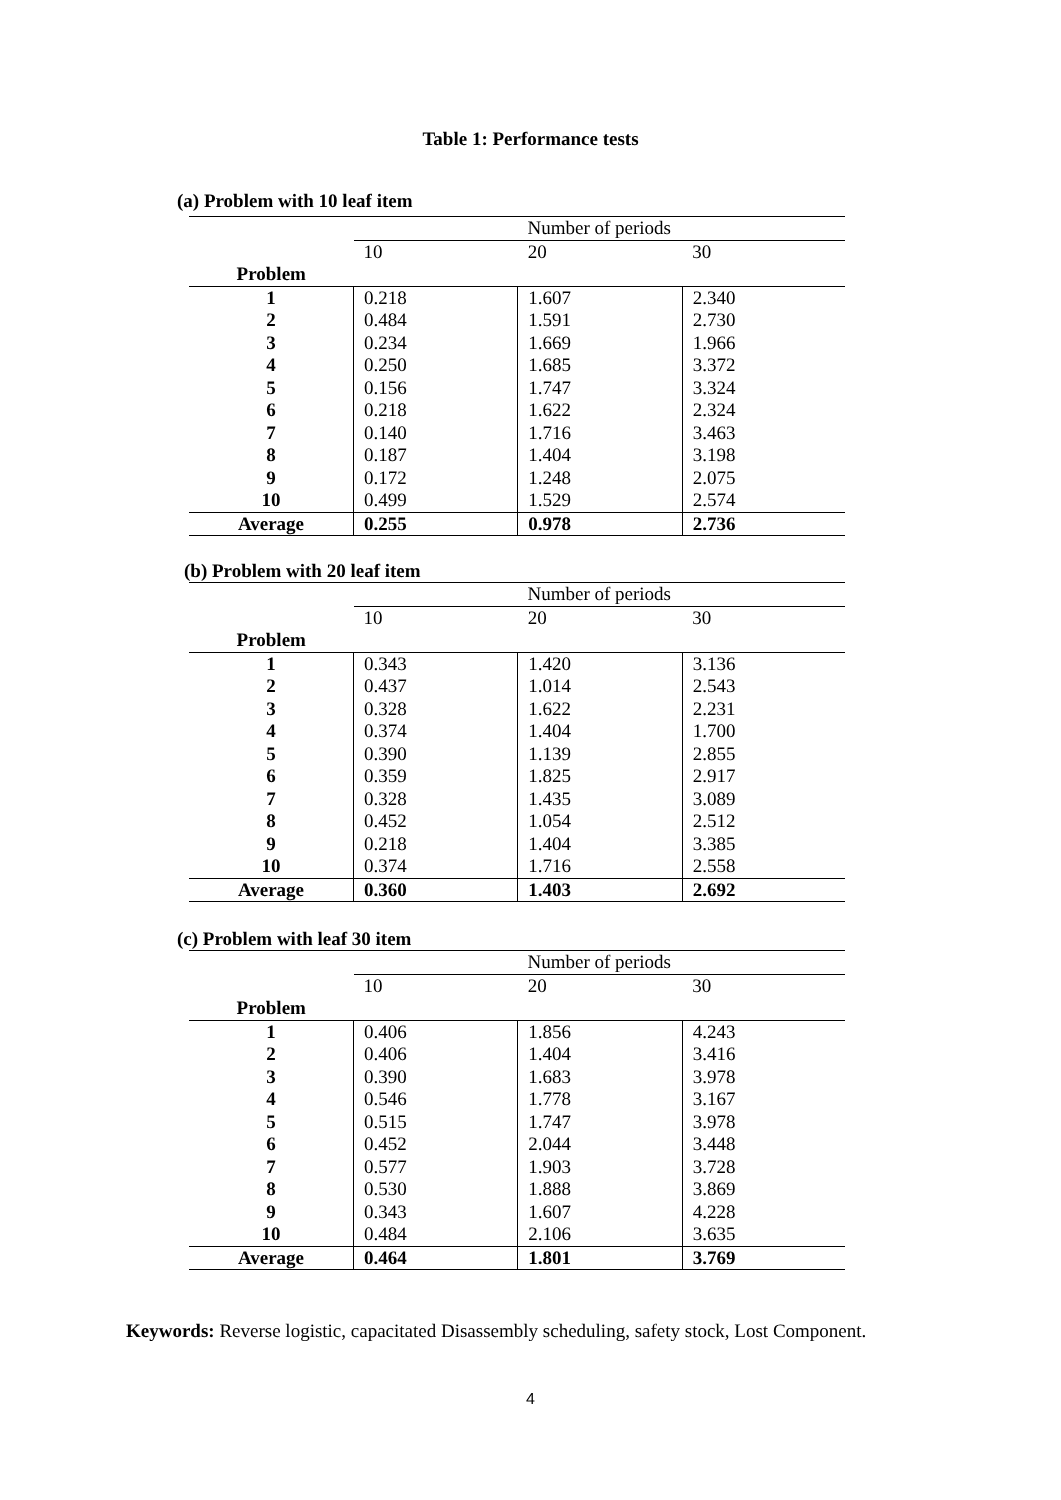Table 1: Performance tests
(a) Problem with 10 leaf item
| | Number of periods | | |
| | 10 | 20 | 30 |
| Problem | | | |
| 1 | 0.218 | 1.607 | 2.340 |
| 2 | 0.484 | 1.591 | 2.730 |
| 3 | 0.234 | 1.669 | 1.966 |
| 4 | 0.250 | 1.685 | 3.372 |
| 5 | 0.156 | 1.747 | 3.324 |
| 6 | 0.218 | 1.622 | 2.324 |
| 7 | 0.140 | 1.716 | 3.463 |
| 8 | 0.187 | 1.404 | 3.198 |
| 9 | 0.172 | 1.248 | 2.075 |
| 10 | 0.499 | 1.529 | 2.574 |
| Average | 0.255 | 0.978 | 2.736 |
(b) Problem with 20 leaf item
| | Number of periods | | |
| | 10 | 20 | 30 |
| Problem | | | |
| 1 | 0.343 | 1.420 | 3.136 |
| 2 | 0.437 | 1.014 | 2.543 |
| 3 | 0.328 | 1.622 | 2.231 |
| 4 | 0.374 | 1.404 | 1.700 |
| 5 | 0.390 | 1.139 | 2.855 |
| 6 | 0.359 | 1.825 | 2.917 |
| 7 | 0.328 | 1.435 | 3.089 |
| 8 | 0.452 | 1.054 | 2.512 |
| 9 | 0.218 | 1.404 | 3.385 |
| 10 | 0.374 | 1.716 | 2.558 |
| Average | 0.360 | 1.403 | 2.692 |
(c) Problem with leaf 30 item
| | Number of periods | | |
| | 10 | 20 | 30 |
| Problem | | | |
| 1 | 0.406 | 1.856 | 4.243 |
| 2 | 0.406 | 1.404 | 3.416 |
| 3 | 0.390 | 1.683 | 3.978 |
| 4 | 0.546 | 1.778 | 3.167 |
| 5 | 0.515 | 1.747 | 3.978 |
| 6 | 0.452 | 2.044 | 3.448 |
| 7 | 0.577 | 1.903 | 3.728 |
| 8 | 0.530 | 1.888 | 3.869 |
| 9 | 0.343 | 1.607 | 4.228 |
| 10 | 0.484 | 2.106 | 3.635 |
| Average | 0.464 | 1.801 | 3.769 |
Keywords: Reverse logistic, capacitated Disassembly scheduling, safety stock, Lost Component.
4